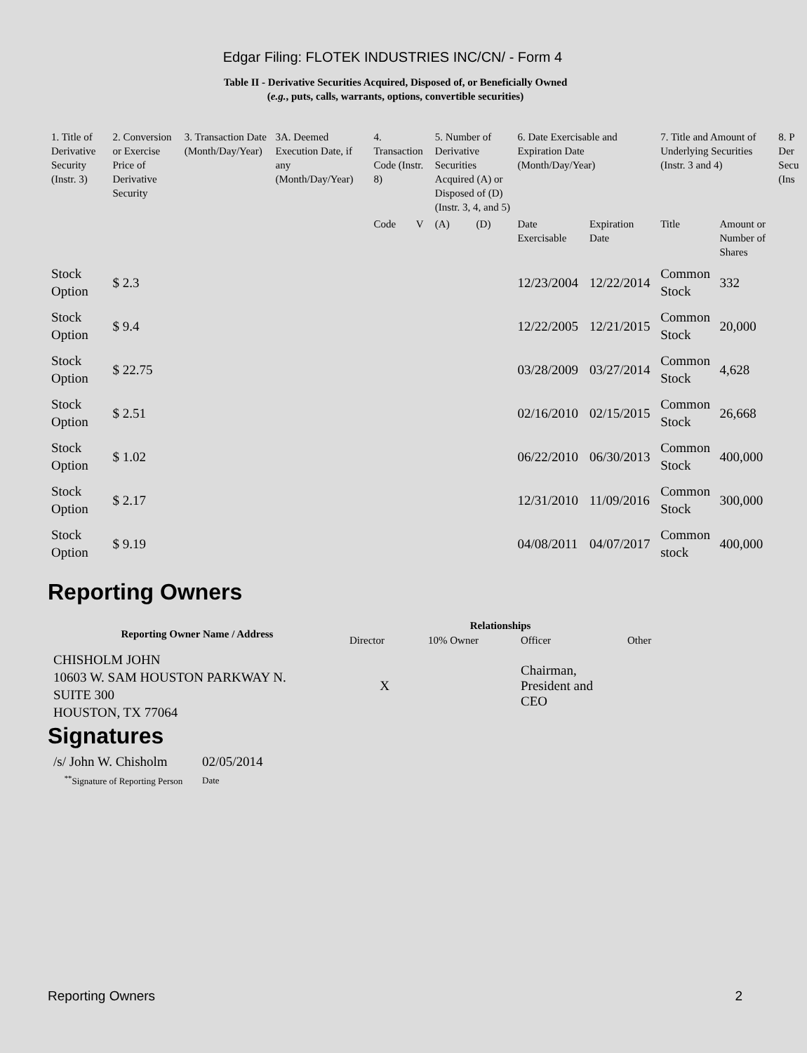Edgar Filing: FLOTEK INDUSTRIES INC/CN/ - Form 4
Table II - Derivative Securities Acquired, Disposed of, or Beneficially Owned
(e.g., puts, calls, warrants, options, convertible securities)
| 1. Title of Derivative Security (Instr. 3) | 2. Conversion or Exercise Price of Derivative Security | 3. Transaction Date (Month/Day/Year) | 3A. Deemed Execution Date, if any (Month/Day/Year) | 4. Transaction Code (Instr. 8) | | 5. Number of Derivative Securities Acquired (A) or Disposed of (D) (Instr. 3, 4, and 5) | | 6. Date Exercisable and Expiration Date (Month/Day/Year) | | 7. Title and Amount of Underlying Securities (Instr. 3 and 4) | | 8. P Der Secu (Ins |
| --- | --- | --- | --- | --- | --- | --- | --- | --- | --- | --- | --- | --- |
| | | | | Code | V | (A) | (D) | Date Exercisable | Expiration Date | Title | Amount or Number of Shares | |
| Stock Option | $ 2.3 | | | | | | | 12/23/2004 | 12/22/2014 | Common Stock | 332 | |
| Stock Option | $ 9.4 | | | | | | | 12/22/2005 | 12/21/2015 | Common Stock | 20,000 | |
| Stock Option | $ 22.75 | | | | | | | 03/28/2009 | 03/27/2014 | Common Stock | 4,628 | |
| Stock Option | $ 2.51 | | | | | | | 02/16/2010 | 02/15/2015 | Common Stock | 26,668 | |
| Stock Option | $ 1.02 | | | | | | | 06/22/2010 | 06/30/2013 | Common Stock | 400,000 | |
| Stock Option | $ 2.17 | | | | | | | 12/31/2010 | 11/09/2016 | Common Stock | 300,000 | |
| Stock Option | $ 9.19 | | | | | | | 04/08/2011 | 04/07/2017 | Common stock | 400,000 | |
Reporting Owners
| Reporting Owner Name / Address | Relationships | | | |
| --- | --- | --- | --- | --- |
| | Director | 10% Owner | Officer | Other |
| CHISHOLM JOHN 10603 W. SAM HOUSTON PARKWAY N. SUITE 300 HOUSTON, TX 77064 | X | | Chairman, President and CEO | |
Signatures
| /s/ John W. Chisholm | 02/05/2014 |
| <sup>**</sup> Signature of Reporting Person | Date |
Reporting Owners 2